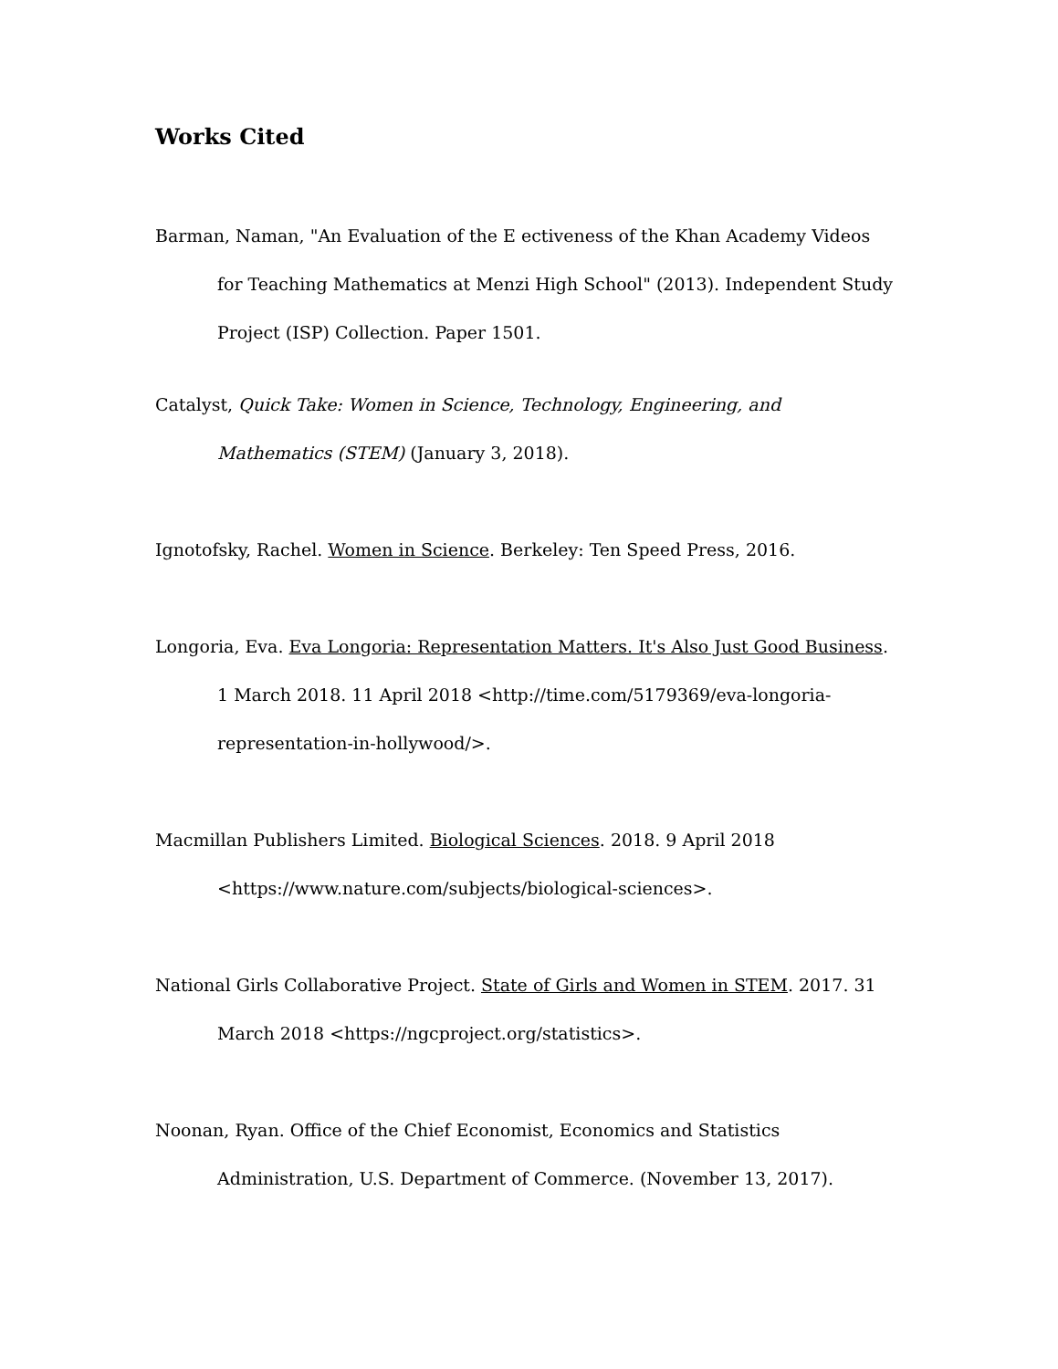Works Cited
Barman, Naman, "An Evaluation of the E ectiveness of the Khan Academy Videos for Teaching Mathematics at Menzi High School" (2013). Independent Study Project (ISP) Collection. Paper 1501.
Catalyst, Quick Take: Women in Science, Technology, Engineering, and Mathematics (STEM) (January 3, 2018).
Ignotofsky, Rachel. Women in Science. Berkeley: Ten Speed Press, 2016.
Longoria, Eva. Eva Longoria: Representation Matters. It's Also Just Good Business. 1 March 2018. 11 April 2018 <http://time.com/5179369/eva-longoria-representation-in-hollywood/>.
Macmillan Publishers Limited. Biological Sciences. 2018. 9 April 2018 <https://www.nature.com/subjects/biological-sciences>.
National Girls Collaborative Project. State of Girls and Women in STEM. 2017. 31 March 2018 <https://ngcproject.org/statistics>.
Noonan, Ryan. Office of the Chief Economist, Economics and Statistics Administration, U.S. Department of Commerce. (November 13, 2017).